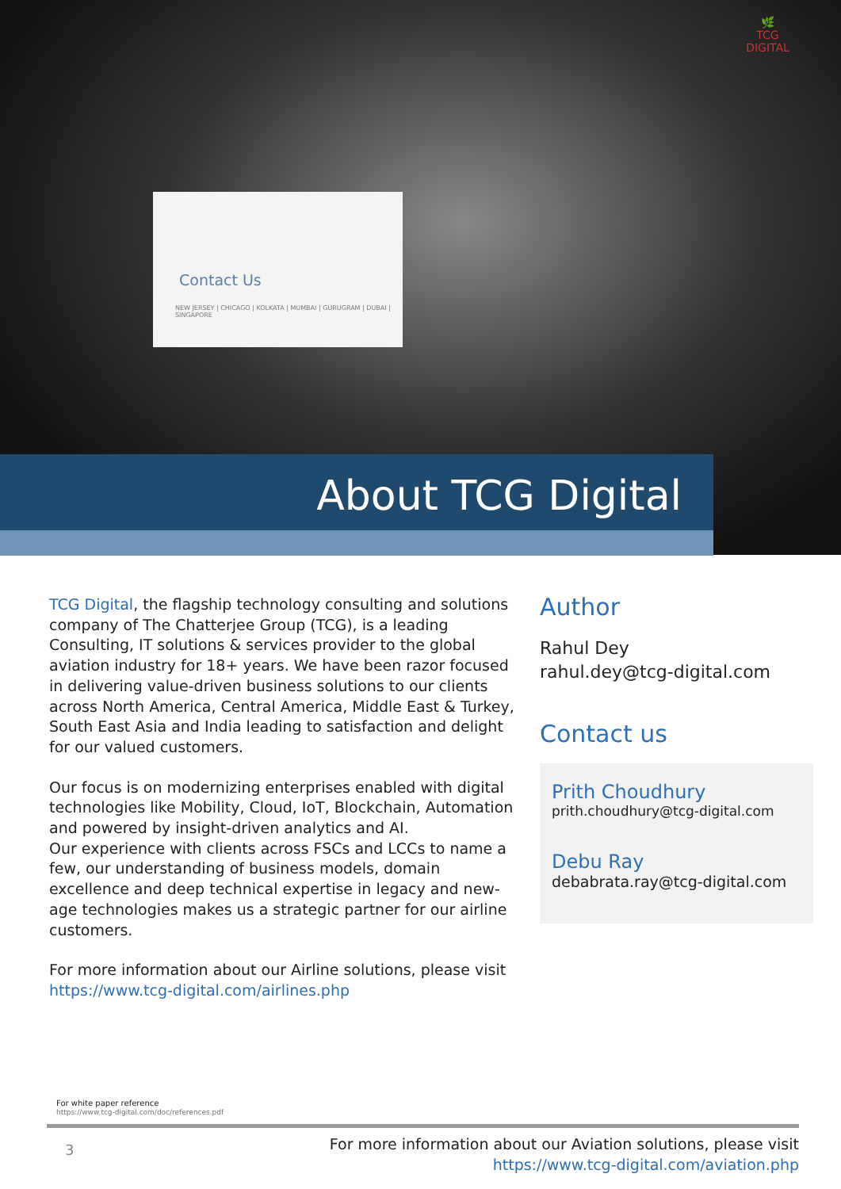🌿
TCG DIGITAL
Contact Us
NEW JERSEY | CHICAGO | KOLKATA | MUMBAI | GURUGRAM | DUBAI | SINGAPORE
About TCG Digital
TCG Digital, the flagship technology consulting and solutions company of The Chatterjee Group (TCG), is a leading Consulting, IT solutions & services provider to the global aviation industry for 18+ years. We have been razor focused in delivering value-driven business solutions to our clients across North America, Central America, Middle East & Turkey, South East Asia and India leading to satisfaction and delight for our valued customers.
Our focus is on modernizing enterprises enabled with digital technologies like Mobility, Cloud, IoT, Blockchain, Automation and powered by insight-driven analytics and AI.
Our experience with clients across FSCs and LCCs to name a few, our understanding of business models, domain excellence and deep technical expertise in legacy and new-age technologies makes us a strategic partner for our airline customers.
For more information about our Airline solutions, please visit
https://www.tcg-digital.com/airlines.php
Author
Rahul Dey
rahul.dey@tcg-digital.com
Contact us
Prith Choudhury
prith.choudhury@tcg-digital.com
Debu Ray
debabrata.ray@tcg-digital.com
For white paper reference
https://www.tcg-digital.com/doc/references.pdf
3
For more information about our Aviation solutions, please visit
https://www.tcg-digital.com/aviation.php